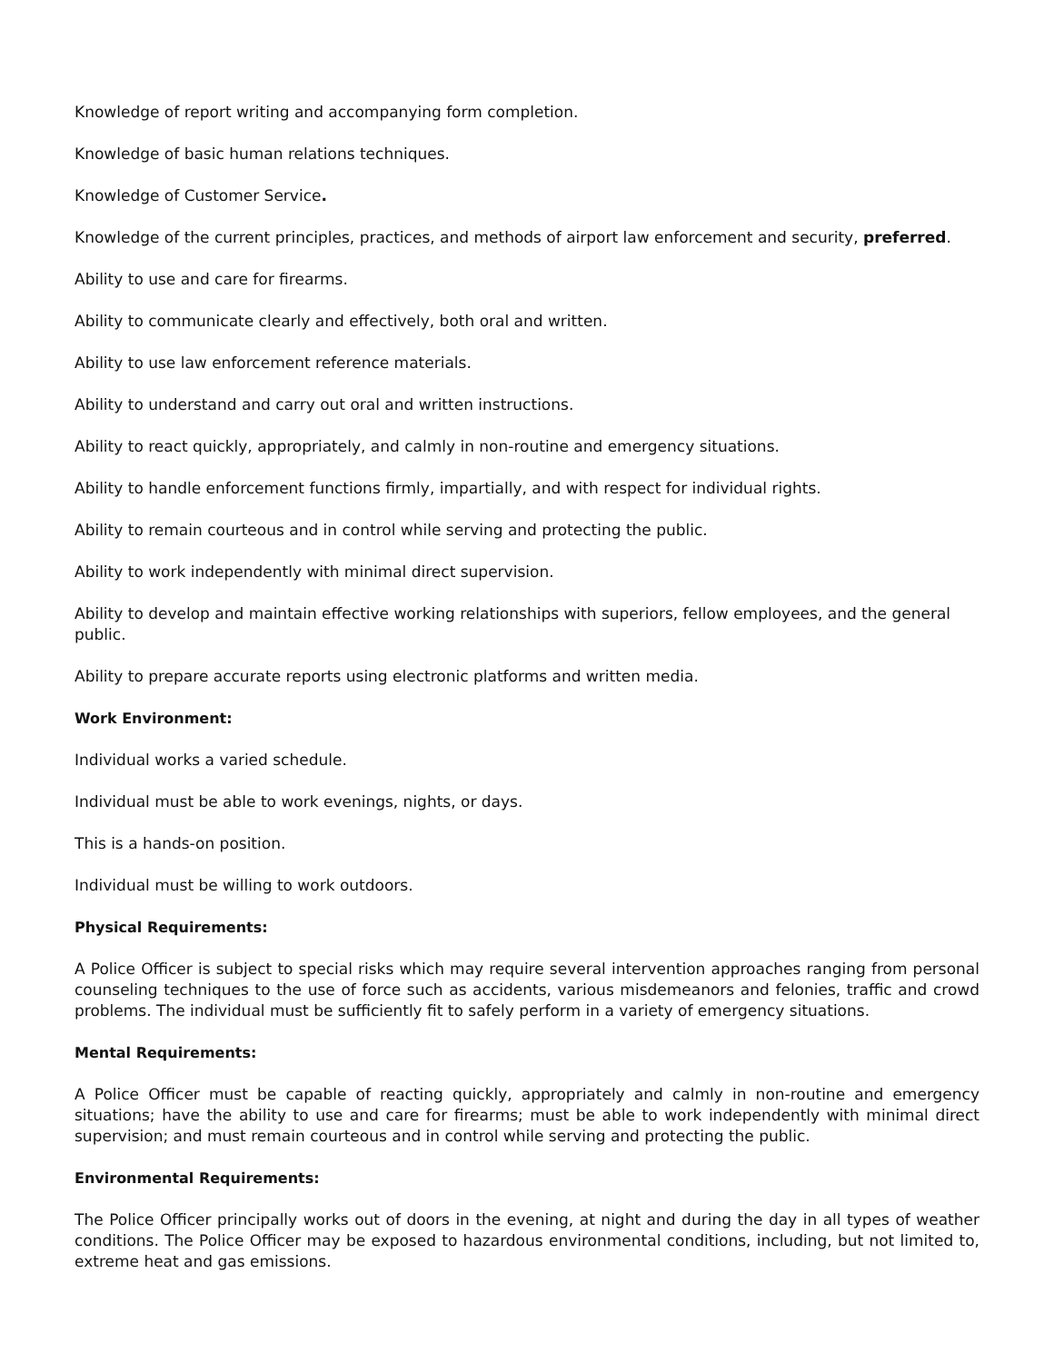Knowledge of report writing and accompanying form completion.
Knowledge of basic human relations techniques.
Knowledge of Customer Service.
Knowledge of the current principles, practices, and methods of airport law enforcement and security, preferred.
Ability to use and care for firearms.
Ability to communicate clearly and effectively, both oral and written.
Ability to use law enforcement reference materials.
Ability to understand and carry out oral and written instructions.
Ability to react quickly, appropriately, and calmly in non-routine and emergency situations.
Ability to handle enforcement functions firmly, impartially, and with respect for individual rights.
Ability to remain courteous and in control while serving and protecting the public.
Ability to work independently with minimal direct supervision.
Ability to develop and maintain effective working relationships with superiors, fellow employees, and the general public.
Ability to prepare accurate reports using electronic platforms and written media.
Work Environment:
Individual works a varied schedule.
Individual must be able to work evenings, nights, or days.
This is a hands-on position.
Individual must be willing to work outdoors.
Physical Requirements:
A Police Officer is subject to special risks which may require several intervention approaches ranging from personal counseling techniques to the use of force such as accidents, various misdemeanors and felonies, traffic and crowd problems. The individual must be sufficiently fit to safely perform in a variety of emergency situations.
Mental Requirements:
A Police Officer must be capable of reacting quickly, appropriately and calmly in non-routine and emergency situations; have the ability to use and care for firearms; must be able to work independently with minimal direct supervision; and must remain courteous and in control while serving and protecting the public.
Environmental Requirements:
The Police Officer principally works out of doors in the evening, at night and during the day in all types of weather conditions. The Police Officer may be exposed to hazardous environmental conditions, including, but not limited to, extreme heat and gas emissions.